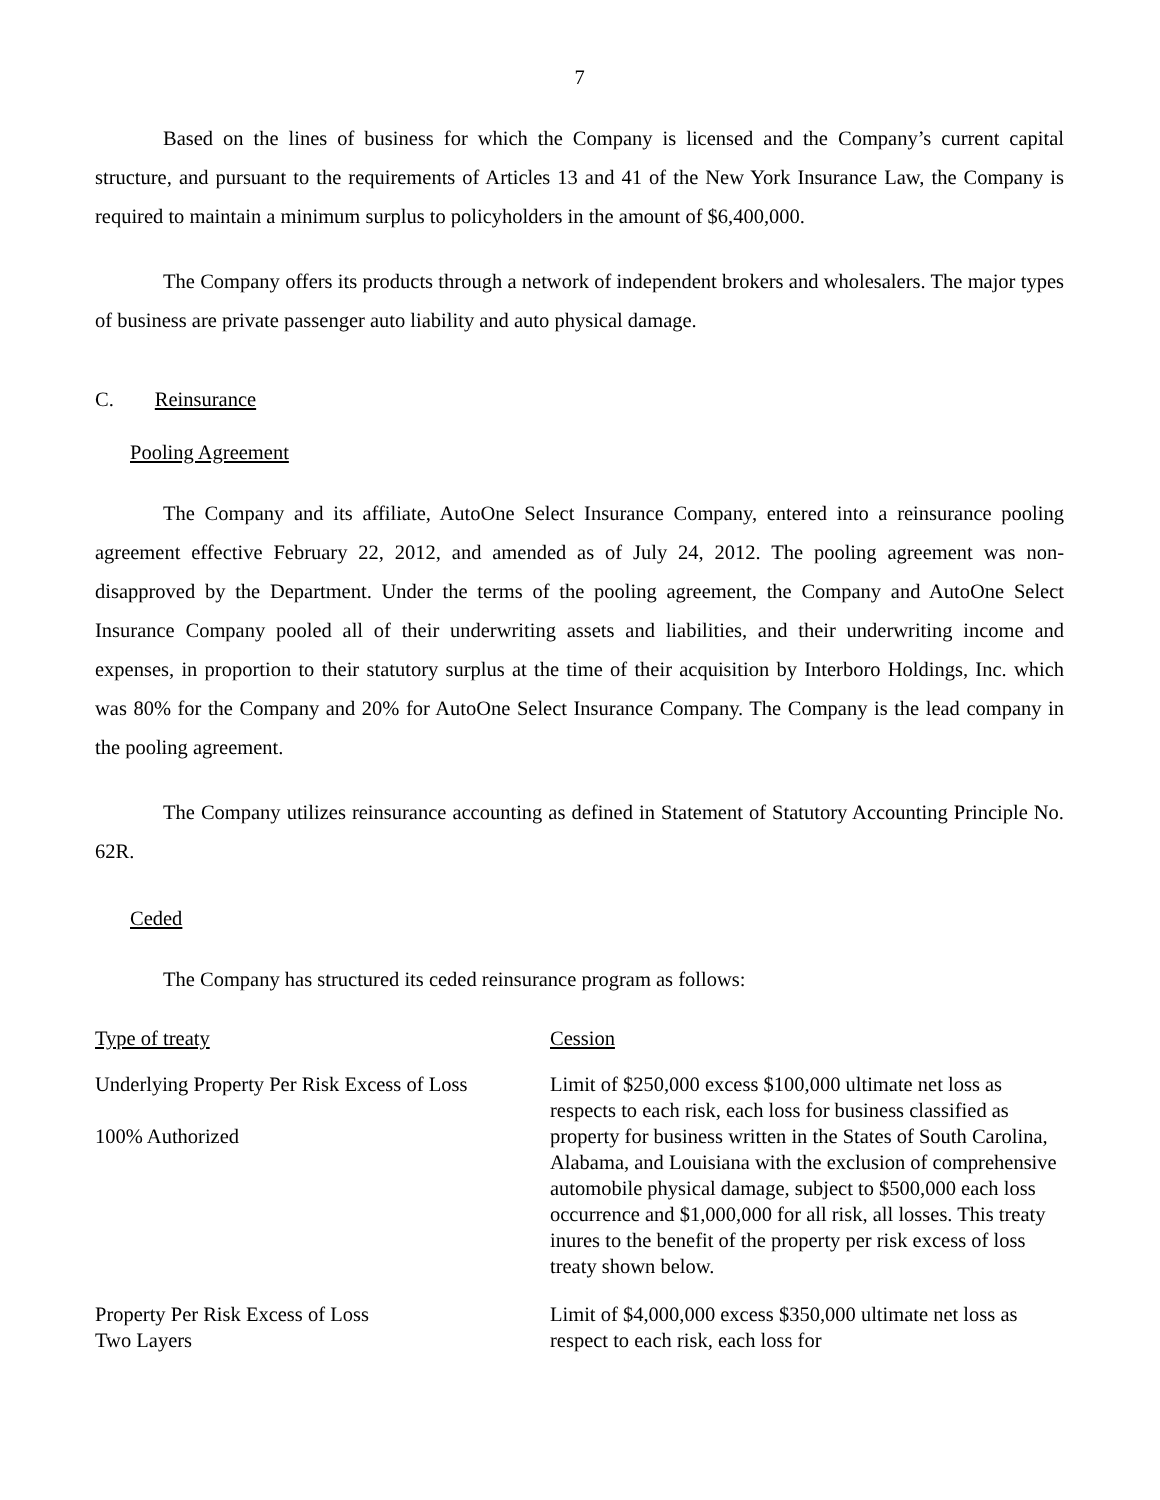7
Based on the lines of business for which the Company is licensed and the Company’s current capital structure, and pursuant to the requirements of Articles 13 and 41 of the New York Insurance Law, the Company is required to maintain a minimum surplus to policyholders in the amount of $6,400,000.
The Company offers its products through a network of independent brokers and wholesalers. The major types of business are private passenger auto liability and auto physical damage.
C. Reinsurance
Pooling Agreement
The Company and its affiliate, AutoOne Select Insurance Company, entered into a reinsurance pooling agreement effective February 22, 2012, and amended as of July 24, 2012. The pooling agreement was non-disapproved by the Department. Under the terms of the pooling agreement, the Company and AutoOne Select Insurance Company pooled all of their underwriting assets and liabilities, and their underwriting income and expenses, in proportion to their statutory surplus at the time of their acquisition by Interboro Holdings, Inc. which was 80% for the Company and 20% for AutoOne Select Insurance Company. The Company is the lead company in the pooling agreement.
The Company utilizes reinsurance accounting as defined in Statement of Statutory Accounting Principle No. 62R.
Ceded
The Company has structured its ceded reinsurance program as follows:
| Type of treaty | Cession |
| Underlying Property Per Risk Excess of Loss 100% Authorized | Limit of $250,000 excess $100,000 ultimate net loss as respects to each risk, each loss for business classified as property for business written in the States of South Carolina, Alabama, and Louisiana with the exclusion of comprehensive automobile physical damage, subject to $500,000 each loss occurrence and $1,000,000 for all risk, all losses. This treaty inures to the benefit of the property per risk excess of loss treaty shown below. |
| Property Per Risk Excess of Loss Two Layers | Limit of $4,000,000 excess $350,000 ultimate net loss as respect to each risk, each loss for |